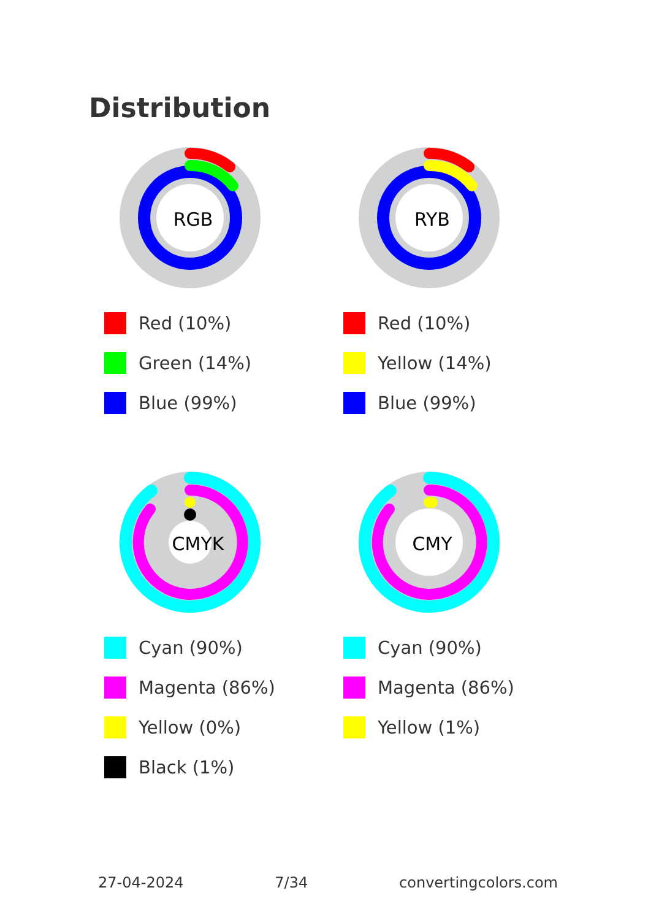Distribution
RGB
Red (10%)
Green (14%)
Blue (99%)
RYB
Red (10%)
Yellow (14%)
Blue (99%)
CMYK
Cyan (90%)
Magenta (86%)
Yellow (0%)
Black (1%)
CMY
Cyan (90%)
Magenta (86%)
Yellow (1%)
27-04-2024 7/34 convertingcolors.com